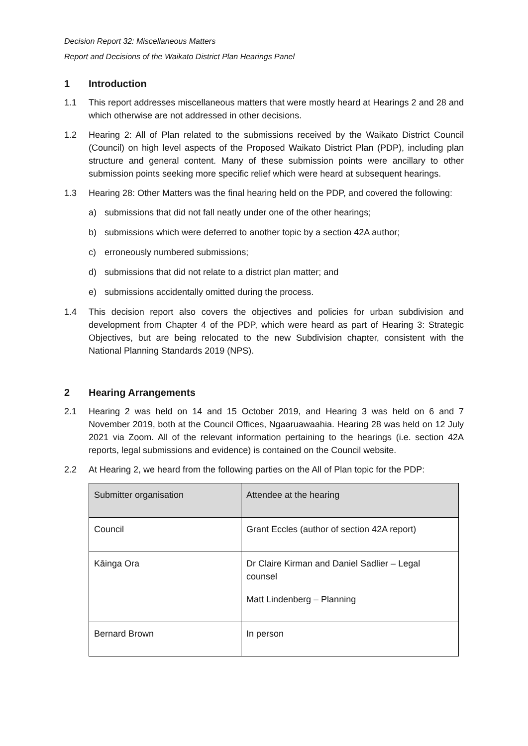Decision Report 32: Miscellaneous Matters
Report and Decisions of the Waikato District Plan Hearings Panel
1 Introduction
1.1 This report addresses miscellaneous matters that were mostly heard at Hearings 2 and 28 and which otherwise are not addressed in other decisions.
1.2 Hearing 2: All of Plan related to the submissions received by the Waikato District Council (Council) on high level aspects of the Proposed Waikato District Plan (PDP), including plan structure and general content. Many of these submission points were ancillary to other submission points seeking more specific relief which were heard at subsequent hearings.
1.3 Hearing 28: Other Matters was the final hearing held on the PDP, and covered the following:
a) submissions that did not fall neatly under one of the other hearings;
b) submissions which were deferred to another topic by a section 42A author;
c) erroneously numbered submissions;
d) submissions that did not relate to a district plan matter; and
e) submissions accidentally omitted during the process.
1.4 This decision report also covers the objectives and policies for urban subdivision and development from Chapter 4 of the PDP, which were heard as part of Hearing 3: Strategic Objectives, but are being relocated to the new Subdivision chapter, consistent with the National Planning Standards 2019 (NPS).
2 Hearing Arrangements
2.1 Hearing 2 was held on 14 and 15 October 2019, and Hearing 3 was held on 6 and 7 November 2019, both at the Council Offices, Ngaaruawaahia. Hearing 28 was held on 12 July 2021 via Zoom. All of the relevant information pertaining to the hearings (i.e. section 42A reports, legal submissions and evidence) is contained on the Council website.
2.2 At Hearing 2, we heard from the following parties on the All of Plan topic for the PDP:
| Submitter organisation | Attendee at the hearing |
| --- | --- |
| Council | Grant Eccles (author of section 42A report) |
| Kāinga Ora | Dr Claire Kirman and Daniel Sadlier – Legal counsel Matt Lindenberg – Planning |
| Bernard Brown | In person |